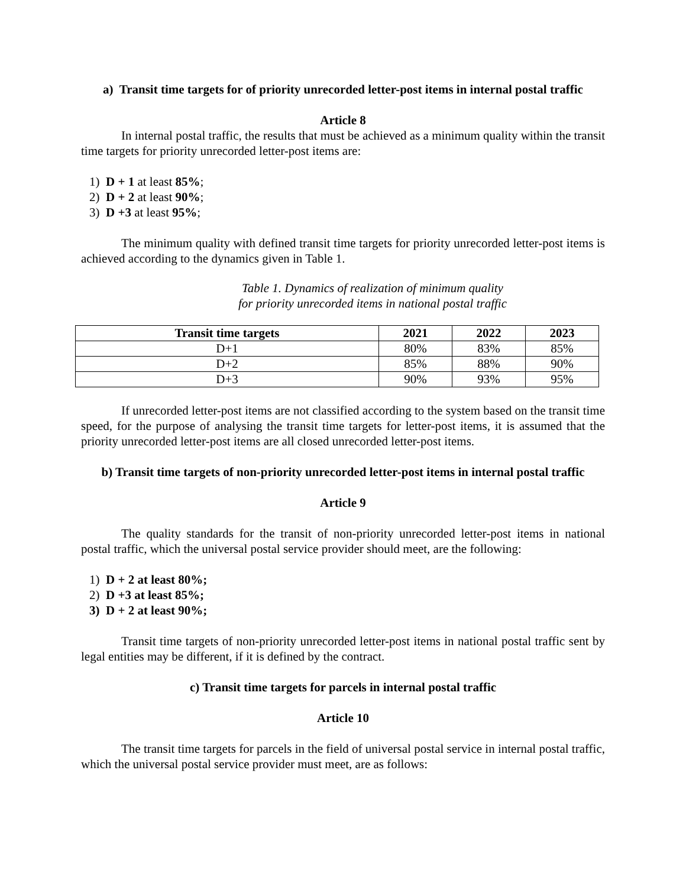a) Transit time targets for of priority unrecorded letter-post items in internal postal traffic
Article 8
In internal postal traffic, the results that must be achieved as a minimum quality within the transit time targets for priority unrecorded letter-post items are:
1) D + 1 at least 85%;
2) D + 2 at least 90%;
3) D +3 at least 95%;
The minimum quality with defined transit time targets for priority unrecorded letter-post items is achieved according to the dynamics given in Table 1.
Table 1. Dynamics of realization of minimum quality
for priority unrecorded items in national postal traffic
| Transit time targets | 2021 | 2022 | 2023 |
| --- | --- | --- | --- |
| D+1 | 80% | 83% | 85% |
| D+2 | 85% | 88% | 90% |
| D+3 | 90% | 93% | 95% |
If unrecorded letter-post items are not classified according to the system based on the transit time speed, for the purpose of analysing the transit time targets for letter-post items, it is assumed that the priority unrecorded letter-post items are all closed unrecorded letter-post items.
b) Transit time targets of non-priority unrecorded letter-post items in internal postal traffic
Article 9
The quality standards for the transit of non-priority unrecorded letter-post items in national postal traffic, which the universal postal service provider should meet, are the following:
1) D + 2 at least 80%;
2) D +3 at least 85%;
3) D + 2 at least 90%;
Transit time targets of non-priority unrecorded letter-post items in national postal traffic sent by legal entities may be different, if it is defined by the contract.
c) Transit time targets for parcels in internal postal traffic
Article 10
The transit time targets for parcels in the field of universal postal service in internal postal traffic, which the universal postal service provider must meet, are as follows: